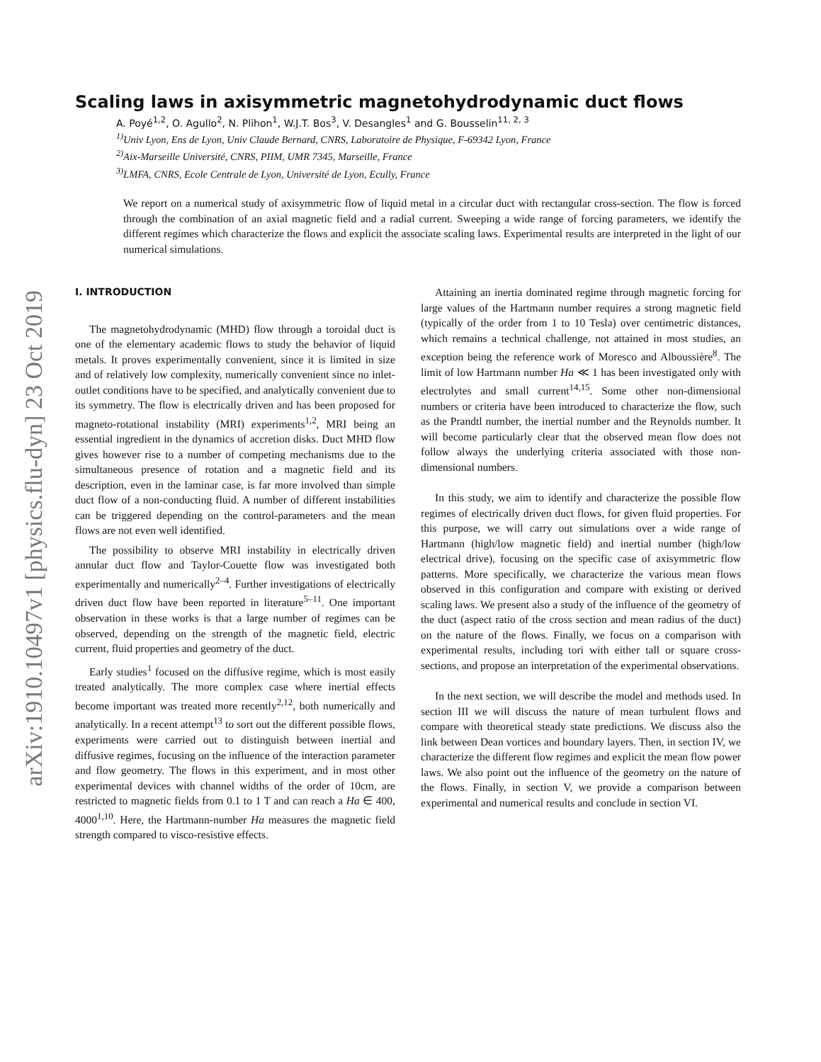arXiv:1910.10497v1 [physics.flu-dyn] 23 Oct 2019
Scaling laws in axisymmetric magnetohydrodynamic duct flows
A. Poyé<sup>1,2</sup>, O. Agullo<sup>2</sup>, N. Plihon<sup>1</sup>, W.J.T. Bos<sup>3</sup>, V. Desangles<sup>1</sup> and G. Bousselin<sup>11, 2, 3</sup>
<sup>1)</sup> Univ Lyon, Ens de Lyon, Univ Claude Bernard, CNRS, Laboratoire de Physique, F-69342 Lyon, France
<sup>2)</sup> Aix-Marseille Université, CNRS, PIIM, UMR 7345, Marseille, France
<sup>3)</sup> LMFA, CNRS, Ecole Centrale de Lyon, Université de Lyon, Ecully, France
We report on a numerical study of axisymmetric flow of liquid metal in a circular duct with rectangular cross-section. The flow is forced through the combination of an axial magnetic field and a radial current. Sweeping a wide range of forcing parameters, we identify the different regimes which characterize the flows and explicit the associate scaling laws. Experimental results are interpreted in the light of our numerical simulations.
I. INTRODUCTION
The magnetohydrodynamic (MHD) flow through a toroidal duct is one of the elementary academic flows to study the behavior of liquid metals. It proves experimentally convenient, since it is limited in size and of relatively low complexity, numerically convenient since no inlet-outlet conditions have to be specified, and analytically convenient due to its symmetry. The flow is electrically driven and has been proposed for magneto-rotational instability (MRI) experiments<sup>1,2</sup>, MRI being an essential ingredient in the dynamics of accretion disks. Duct MHD flow gives however rise to a number of competing mechanisms due to the simultaneous presence of rotation and a magnetic field and its description, even in the laminar case, is far more involved than simple duct flow of a non-conducting fluid. A number of different instabilities can be triggered depending on the control-parameters and the mean flows are not even well identified.
The possibility to observe MRI instability in electrically driven annular duct flow and Taylor-Couette flow was investigated both experimentally and numerically<sup>2–4</sup>. Further investigations of electrically driven duct flow have been reported in literature<sup>5–11</sup>. One important observation in these works is that a large number of regimes can be observed, depending on the strength of the magnetic field, electric current, fluid properties and geometry of the duct.
Early studies<sup>1</sup> focused on the diffusive regime, which is most easily treated analytically. The more complex case where inertial effects become important was treated more recently<sup>2,12</sup>, both numerically and analytically. In a recent attempt<sup>13</sup> to sort out the different possible flows, experiments were carried out to distinguish between inertial and diffusive regimes, focusing on the influence of the interaction parameter and flow geometry. The flows in this experiment, and in most other experimental devices with channel widths of the order of 10cm, are restricted to magnetic fields from 0.1 to 1 T and can reach a Ha ∈ 400, 4000<sup>1,10</sup>. Here, the Hartmann-number Ha measures the magnetic field strength compared to visco-resistive effects.
Attaining an inertia dominated regime through magnetic forcing for large values of the Hartmann number requires a strong magnetic field (typically of the order from 1 to 10 Tesla) over centimetric distances, which remains a technical challenge, not attained in most studies, an exception being the reference work of Moresco and Alboussière<sup>8</sup>. The limit of low Hartmann number Ha ≪ 1 has been investigated only with electrolytes and small current<sup>14,15</sup>. Some other non-dimensional numbers or criteria have been introduced to characterize the flow, such as the Prandtl number, the inertial number and the Reynolds number. It will become particularly clear that the observed mean flow does not follow always the underlying criteria associated with those non-dimensional numbers.
In this study, we aim to identify and characterize the possible flow regimes of electrically driven duct flows, for given fluid properties. For this purpose, we will carry out simulations over a wide range of Hartmann (high/low magnetic field) and inertial number (high/low electrical drive), focusing on the specific case of axisymmetric flow patterns. More specifically, we characterize the various mean flows observed in this configuration and compare with existing or derived scaling laws. We present also a study of the influence of the geometry of the duct (aspect ratio of the cross section and mean radius of the duct) on the nature of the flows. Finally, we focus on a comparison with experimental results, including tori with either tall or square cross-sections, and propose an interpretation of the experimental observations.
In the next section, we will describe the model and methods used. In section III we will discuss the nature of mean turbulent flows and compare with theoretical steady state predictions. We discuss also the link between Dean vortices and boundary layers. Then, in section IV, we characterize the different flow regimes and explicit the mean flow power laws. We also point out the influence of the geometry on the nature of the flows. Finally, in section V, we provide a comparison between experimental and numerical results and conclude in section VI.